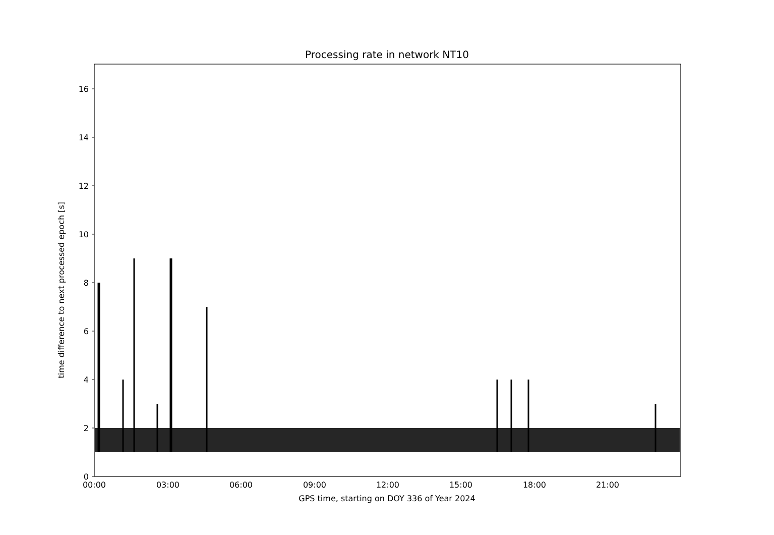Processing rate in network NT10
time difference to next processed epoch [s]
0
2
4
6
8
10
12
14
16
00:00
03:00
06:00
09:00
12:00
15:00
18:00
21:00
GPS time, starting on DOY 336 of Year 2024